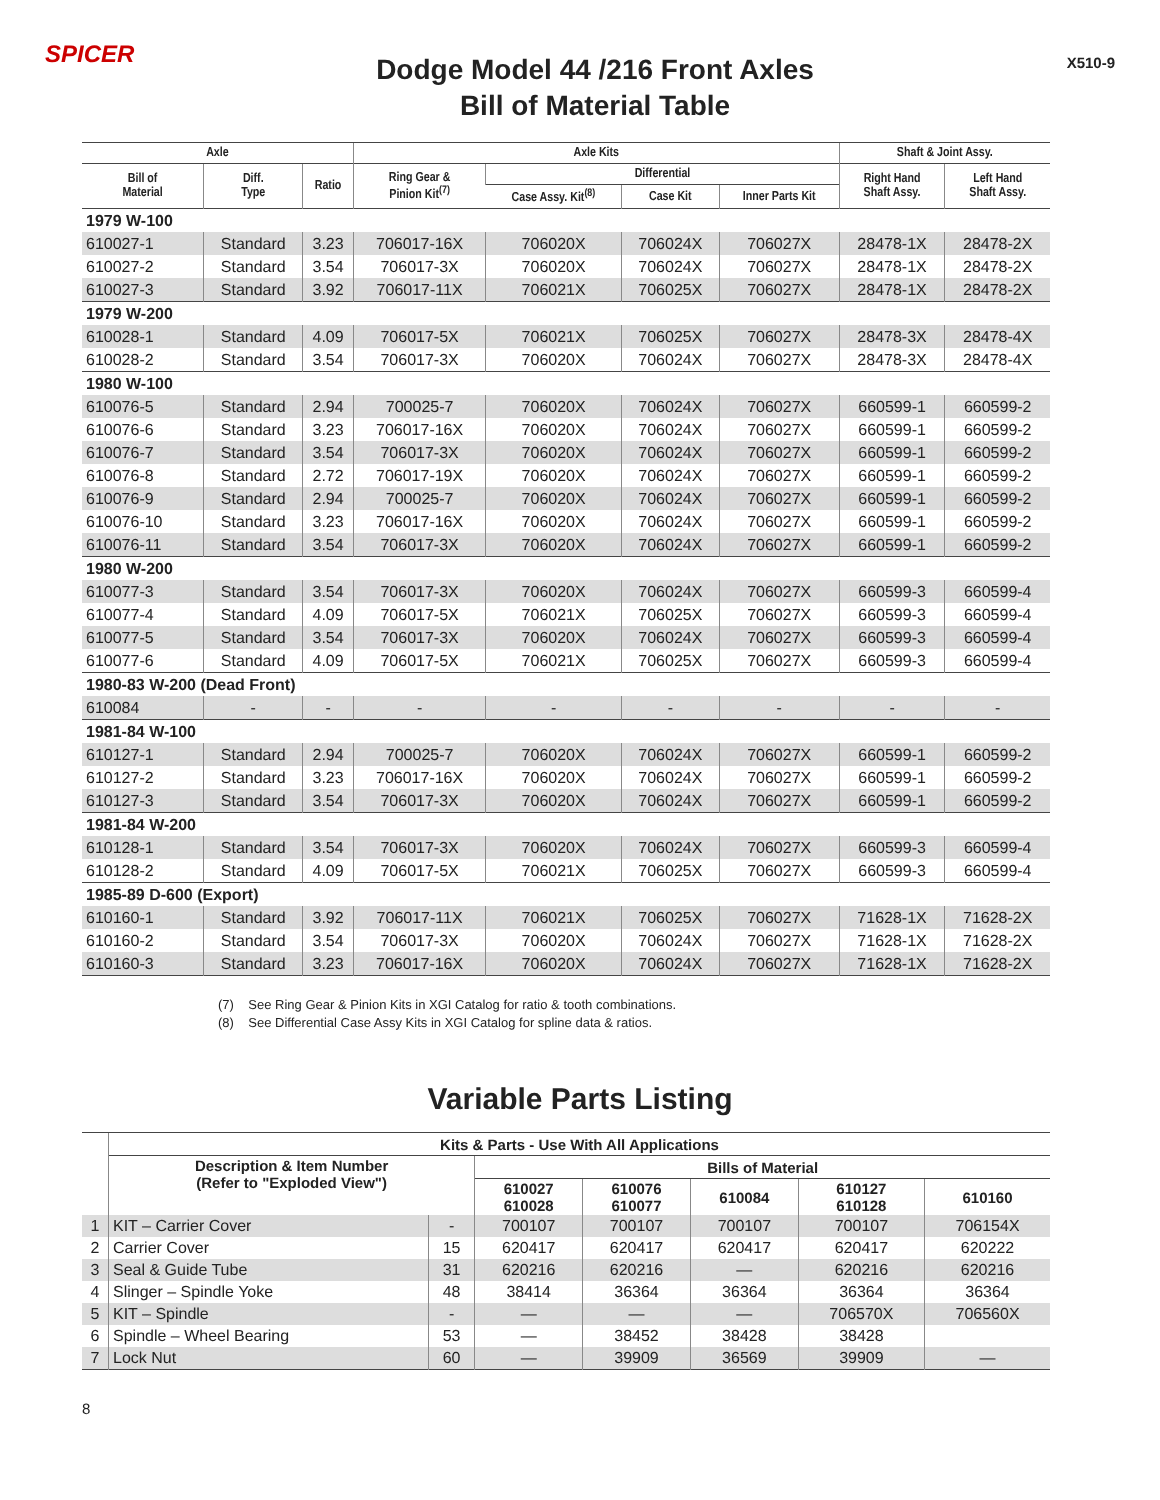SPICER
Dodge Model 44 /216 Front Axles
Bill of Material Table
X510-9
| Axle | | | Axle Kits | | | | Shaft & Joint Assy. | |
| --- | --- | --- | --- | --- | --- | --- | --- | --- |
| Bill of Material | Diff. Type | Ratio | Ring Gear & Pinion Kit<sup>(7)</sup> | Differential | | | Right Hand Shaft Assy. | Left Hand Shaft Assy. |
| | | | | Case Assy. Kit<sup>(8)</sup> | Case Kit | Inner Parts Kit | | |
| 1979 W-100 | | | | | | | | |
| 610027-1 | Standard | 3.23 | 706017-16X | 706020X | 706024X | 706027X | 28478-1X | 28478-2X |
| 610027-2 | Standard | 3.54 | 706017-3X | 706020X | 706024X | 706027X | 28478-1X | 28478-2X |
| 610027-3 | Standard | 3.92 | 706017-11X | 706021X | 706025X | 706027X | 28478-1X | 28478-2X |
| 1979 W-200 | | | | | | | | |
| 610028-1 | Standard | 4.09 | 706017-5X | 706021X | 706025X | 706027X | 28478-3X | 28478-4X |
| 610028-2 | Standard | 3.54 | 706017-3X | 706020X | 706024X | 706027X | 28478-3X | 28478-4X |
| 1980 W-100 | | | | | | | | |
| 610076-5 | Standard | 2.94 | 700025-7 | 706020X | 706024X | 706027X | 660599-1 | 660599-2 |
| 610076-6 | Standard | 3.23 | 706017-16X | 706020X | 706024X | 706027X | 660599-1 | 660599-2 |
| 610076-7 | Standard | 3.54 | 706017-3X | 706020X | 706024X | 706027X | 660599-1 | 660599-2 |
| 610076-8 | Standard | 2.72 | 706017-19X | 706020X | 706024X | 706027X | 660599-1 | 660599-2 |
| 610076-9 | Standard | 2.94 | 700025-7 | 706020X | 706024X | 706027X | 660599-1 | 660599-2 |
| 610076-10 | Standard | 3.23 | 706017-16X | 706020X | 706024X | 706027X | 660599-1 | 660599-2 |
| 610076-11 | Standard | 3.54 | 706017-3X | 706020X | 706024X | 706027X | 660599-1 | 660599-2 |
| 1980 W-200 | | | | | | | | |
| 610077-3 | Standard | 3.54 | 706017-3X | 706020X | 706024X | 706027X | 660599-3 | 660599-4 |
| 610077-4 | Standard | 4.09 | 706017-5X | 706021X | 706025X | 706027X | 660599-3 | 660599-4 |
| 610077-5 | Standard | 3.54 | 706017-3X | 706020X | 706024X | 706027X | 660599-3 | 660599-4 |
| 610077-6 | Standard | 4.09 | 706017-5X | 706021X | 706025X | 706027X | 660599-3 | 660599-4 |
| 1980-83 W-200 (Dead Front) | | | | | | | | |
| 610084 | - | - | - | - | - | - | - | - |
| 1981-84 W-100 | | | | | | | | |
| 610127-1 | Standard | 2.94 | 700025-7 | 706020X | 706024X | 706027X | 660599-1 | 660599-2 |
| 610127-2 | Standard | 3.23 | 706017-16X | 706020X | 706024X | 706027X | 660599-1 | 660599-2 |
| 610127-3 | Standard | 3.54 | 706017-3X | 706020X | 706024X | 706027X | 660599-1 | 660599-2 |
| 1981-84 W-200 | | | | | | | | |
| 610128-1 | Standard | 3.54 | 706017-3X | 706020X | 706024X | 706027X | 660599-3 | 660599-4 |
| 610128-2 | Standard | 4.09 | 706017-5X | 706021X | 706025X | 706027X | 660599-3 | 660599-4 |
| 1985-89 D-600 (Export) | | | | | | | | |
| 610160-1 | Standard | 3.92 | 706017-11X | 706021X | 706025X | 706027X | 71628-1X | 71628-2X |
| 610160-2 | Standard | 3.54 | 706017-3X | 706020X | 706024X | 706027X | 71628-1X | 71628-2X |
| 610160-3 | Standard | 3.23 | 706017-16X | 706020X | 706024X | 706027X | 71628-1X | 71628-2X |
(7) See Ring Gear & Pinion Kits in XGI Catalog for ratio & tooth combinations.
(8) See Differential Case Assy Kits in XGI Catalog for spline data & ratios.
Variable Parts Listing
| | Kits & Parts - Use With All Applications | | | | | | |
| --- | --- | --- | --- | --- | --- | --- | --- |
| | Description & Item Number (Refer to "Exploded View") | | Bills of Material | | | | |
| | | | 610027 610028 | 610076 610077 | 610084 | 610127 610128 | 610160 |
| 1 | KIT – Carrier Cover | - | 700107 | 700107 | 700107 | 700107 | 706154X |
| 2 | Carrier Cover | 15 | 620417 | 620417 | 620417 | 620417 | 620222 |
| 3 | Seal & Guide Tube | 31 | 620216 | 620216 | — | 620216 | 620216 |
| 4 | Slinger – Spindle Yoke | 48 | 38414 | 36364 | 36364 | 36364 | 36364 |
| 5 | KIT – Spindle | - | — | — | — | 706570X | 706560X |
| 6 | Spindle – Wheel Bearing | 53 | — | 38452 | 38428 | 38428 | |
| 7 | Lock Nut | 60 | — | 39909 | 36569 | 39909 | — |
8